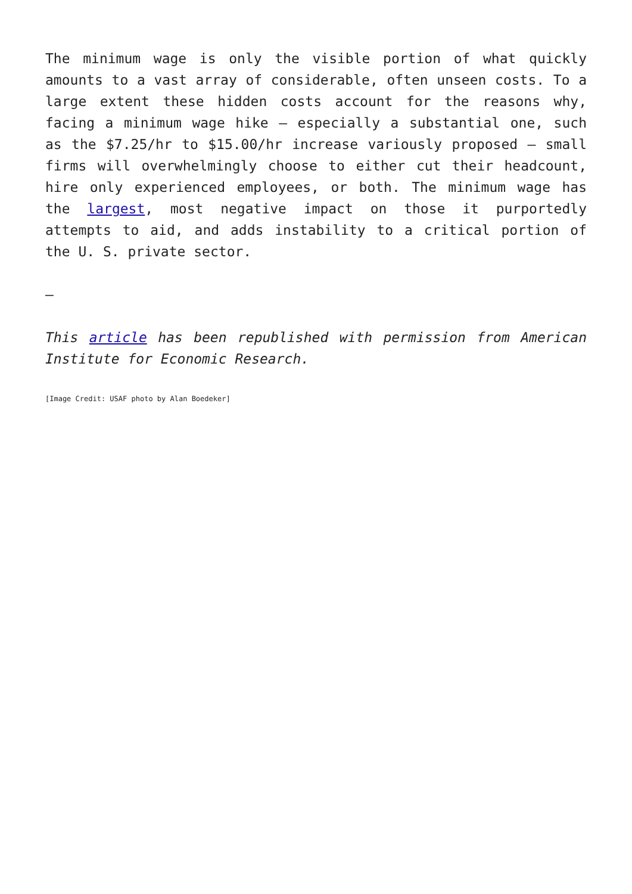The minimum wage is only the visible portion of what quickly amounts to a vast array of considerable, often unseen costs. To a large extent these hidden costs account for the reasons why, facing a minimum wage hike – especially a substantial one, such as the $7.25/hr to $15.00/hr increase variously proposed – small firms will overwhelmingly choose to either cut their headcount, hire only experienced employees, or both. The minimum wage has the largest, most negative impact on those it purportedly attempts to aid, and adds instability to a critical portion of the U. S. private sector.
—
This article has been republished with permission from American Institute for Economic Research.
[Image Credit: USAF photo by Alan Boedeker]